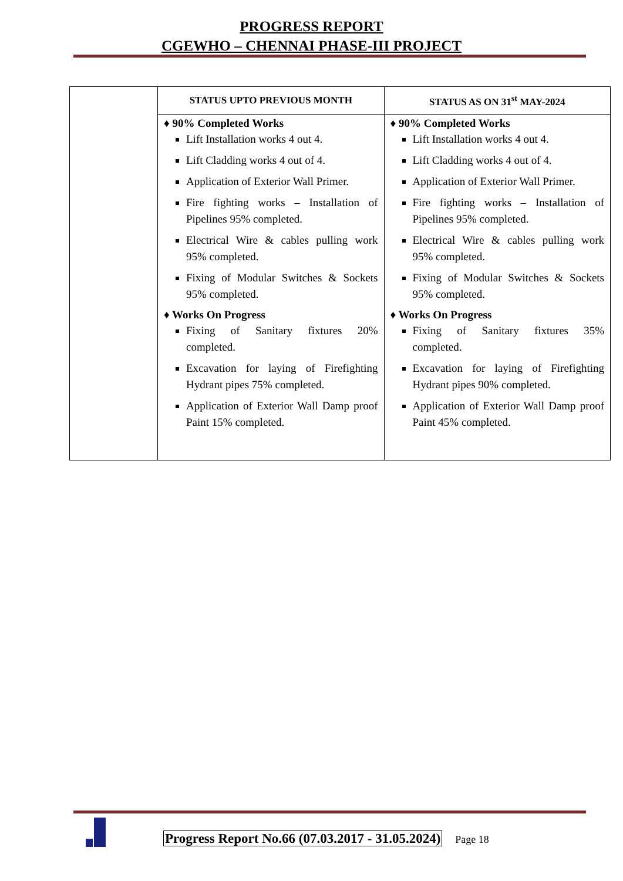PROGRESS REPORT
CGEWHO – CHENNAI PHASE-III PROJECT
| | STATUS UPTO PREVIOUS MONTH | STATUS AS ON 31<sup>st</sup> MAY-2024 |
| | ♦ 90% Completed Works Lift Installation works 4 out 4. Lift Cladding works 4 out of 4. Application of Exterior Wall Primer. Fire fighting works – Installation of Pipelines 95% completed. Electrical Wire & cables pulling work 95% completed. Fixing of Modular Switches & Sockets 95% completed. ♦ Works On Progress Fixing of Sanitary fixtures 20% completed. Excavation for laying of Firefighting Hydrant pipes 75% completed. Application of Exterior Wall Damp proof Paint 15% completed. | ♦ 90% Completed Works Lift Installation works 4 out 4. Lift Cladding works 4 out of 4. Application of Exterior Wall Primer. Fire fighting works – Installation of Pipelines 95% completed. Electrical Wire & cables pulling work 95% completed. Fixing of Modular Switches & Sockets 95% completed. ♦ Works On Progress Fixing of Sanitary fixtures 35% completed. Excavation for laying of Firefighting Hydrant pipes 90% completed. Application of Exterior Wall Damp proof Paint 45% completed. |
Progress Report No.66 (07.03.2017 - 31.05.2024) Page 18